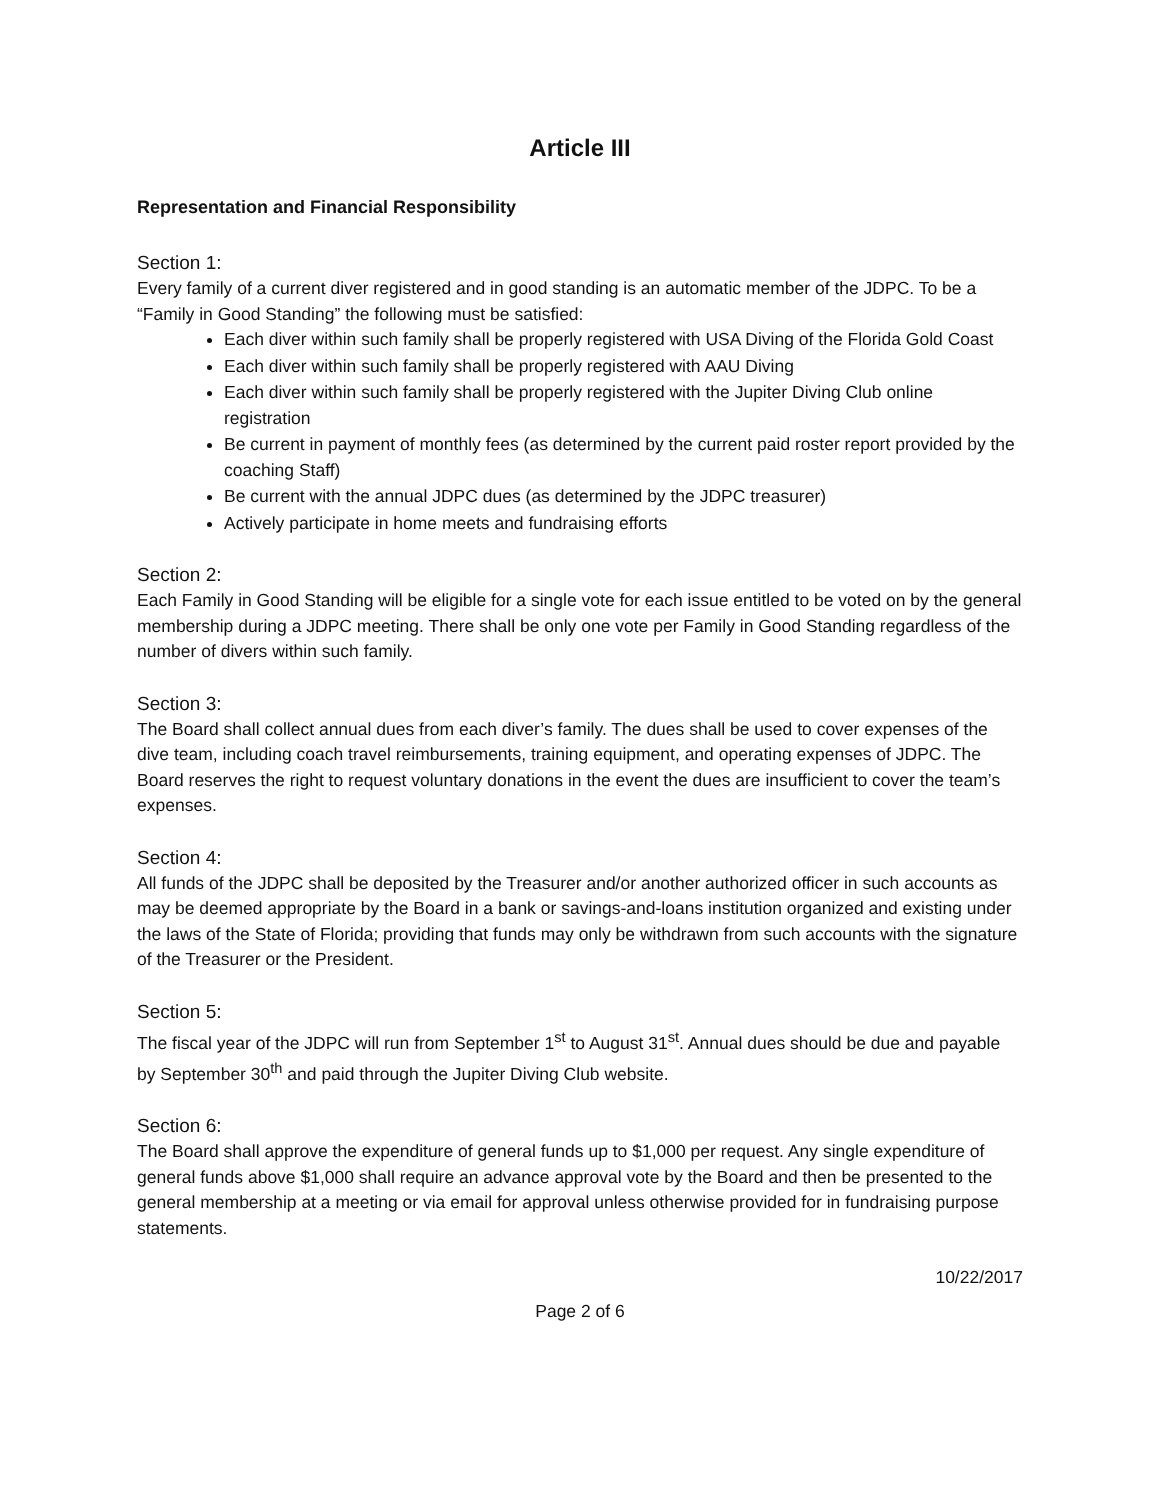Article III
Representation and Financial Responsibility
Section 1:
Every family of a current diver registered and in good standing is an automatic member of the JDPC. To be a “Family in Good Standing” the following must be satisfied:
Each diver within such family shall be properly registered with USA Diving of the Florida Gold Coast
Each diver within such family shall be properly registered with AAU Diving
Each diver within such family shall be properly registered with the Jupiter Diving Club online registration
Be current in payment of monthly fees (as determined by the current paid roster report provided by the coaching Staff)
Be current with the annual JDPC dues (as determined by the JDPC treasurer)
Actively participate in home meets and fundraising efforts
Section 2:
Each Family in Good Standing will be eligible for a single vote for each issue entitled to be voted on by the general membership during a JDPC meeting. There shall be only one vote per Family in Good Standing regardless of the number of divers within such family.
Section 3:
The Board shall collect annual dues from each diver’s family. The dues shall be used to cover expenses of the dive team, including coach travel reimbursements, training equipment, and operating expenses of JDPC. The Board reserves the right to request voluntary donations in the event the dues are insufficient to cover the team’s expenses.
Section 4:
All funds of the JDPC shall be deposited by the Treasurer and/or another authorized officer in such accounts as may be deemed appropriate by the Board in a bank or savings-and-loans institution organized and existing under the laws of the State of Florida; providing that funds may only be withdrawn from such accounts with the signature of the Treasurer or the President.
Section 5:
The fiscal year of the JDPC will run from September 1<sup>st</sup> to August 31<sup>st</sup>. Annual dues should be due and payable by September 30<sup>th</sup> and paid through the Jupiter Diving Club website.
Section 6:
The Board shall approve the expenditure of general funds up to $1,000 per request. Any single expenditure of general funds above $1,000 shall require an advance approval vote by the Board and then be presented to the general membership at a meeting or via email for approval unless otherwise provided for in fundraising purpose statements.
10/22/2017
Page 2 of 6